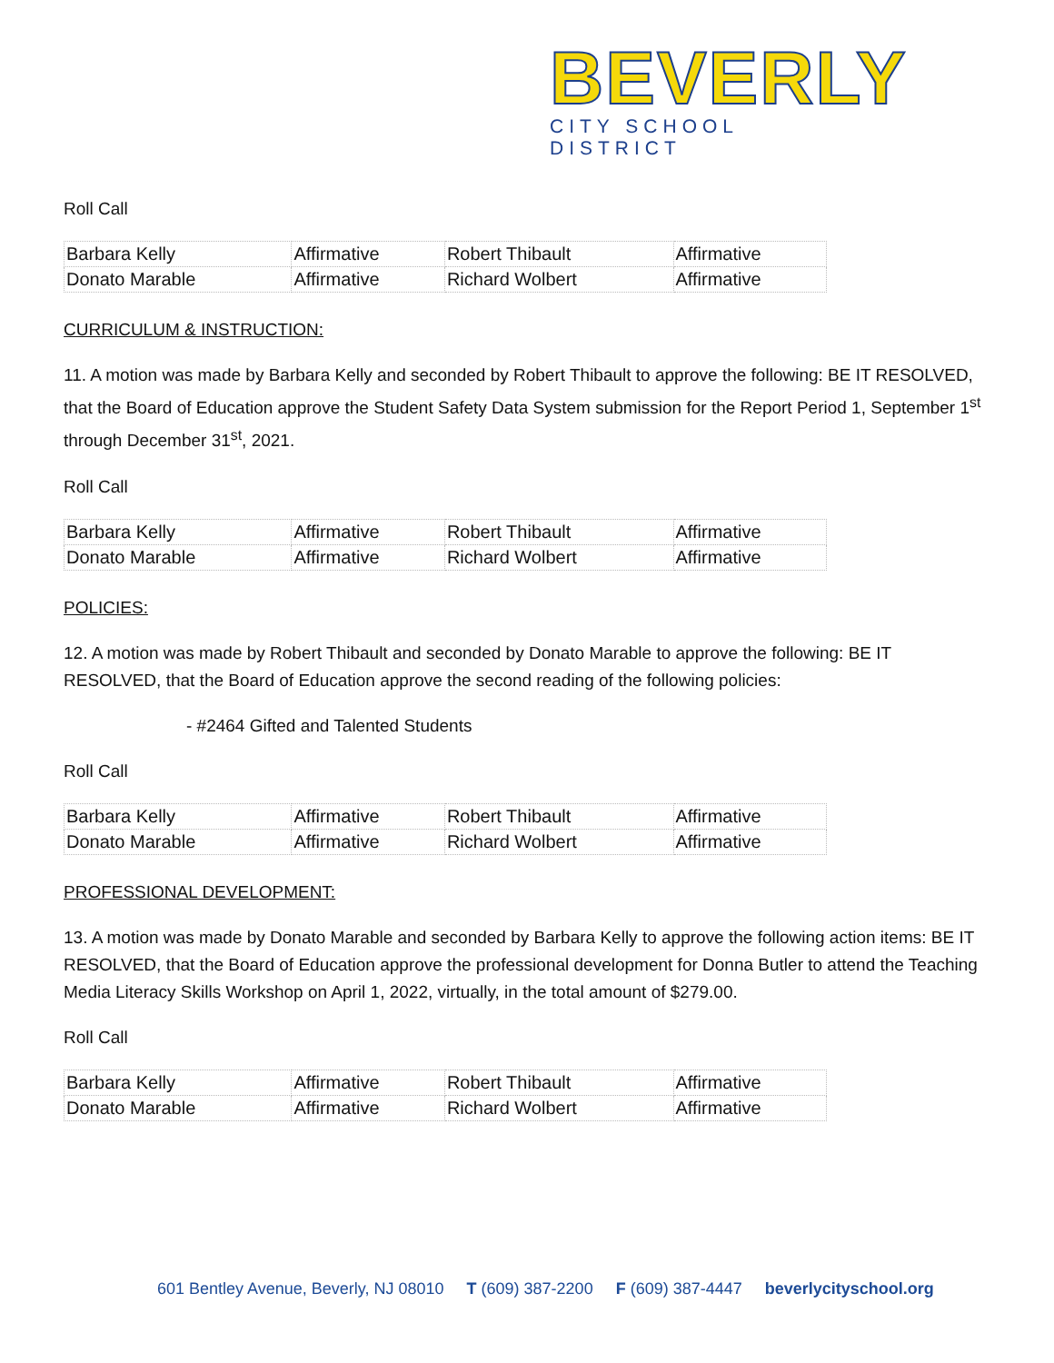BEVERLY
CITY SCHOOL DISTRICT
Roll Call
| Barbara Kelly | Affirmative | Robert Thibault | Affirmative |
| Donato Marable | Affirmative | Richard Wolbert | Affirmative |
CURRICULUM & INSTRUCTION:
11. A motion was made by Barbara Kelly and seconded by Robert Thibault to approve the following: BE IT RESOLVED, that the Board of Education approve the Student Safety Data System submission for the Report Period 1, September 1<sup>st</sup> through December 31<sup>st</sup>, 2021.
Roll Call
| Barbara Kelly | Affirmative | Robert Thibault | Affirmative |
| Donato Marable | Affirmative | Richard Wolbert | Affirmative |
POLICIES:
12. A motion was made by Robert Thibault and seconded by Donato Marable to approve the following: BE IT RESOLVED, that the Board of Education approve the second reading of the following policies:
- #2464 Gifted and Talented Students
Roll Call
| Barbara Kelly | Affirmative | Robert Thibault | Affirmative |
| Donato Marable | Affirmative | Richard Wolbert | Affirmative |
PROFESSIONAL DEVELOPMENT:
13. A motion was made by Donato Marable and seconded by Barbara Kelly to approve the following action items: BE IT RESOLVED, that the Board of Education approve the professional development for Donna Butler to attend the Teaching Media Literacy Skills Workshop on April 1, 2022, virtually, in the total amount of $279.00.
Roll Call
| Barbara Kelly | Affirmative | Robert Thibault | Affirmative |
| Donato Marable | Affirmative | Richard Wolbert | Affirmative |
601 Bentley Avenue, Beverly, NJ 08010 T (609) 387-2200 F (609) 387-4447 beverlycityschool.org